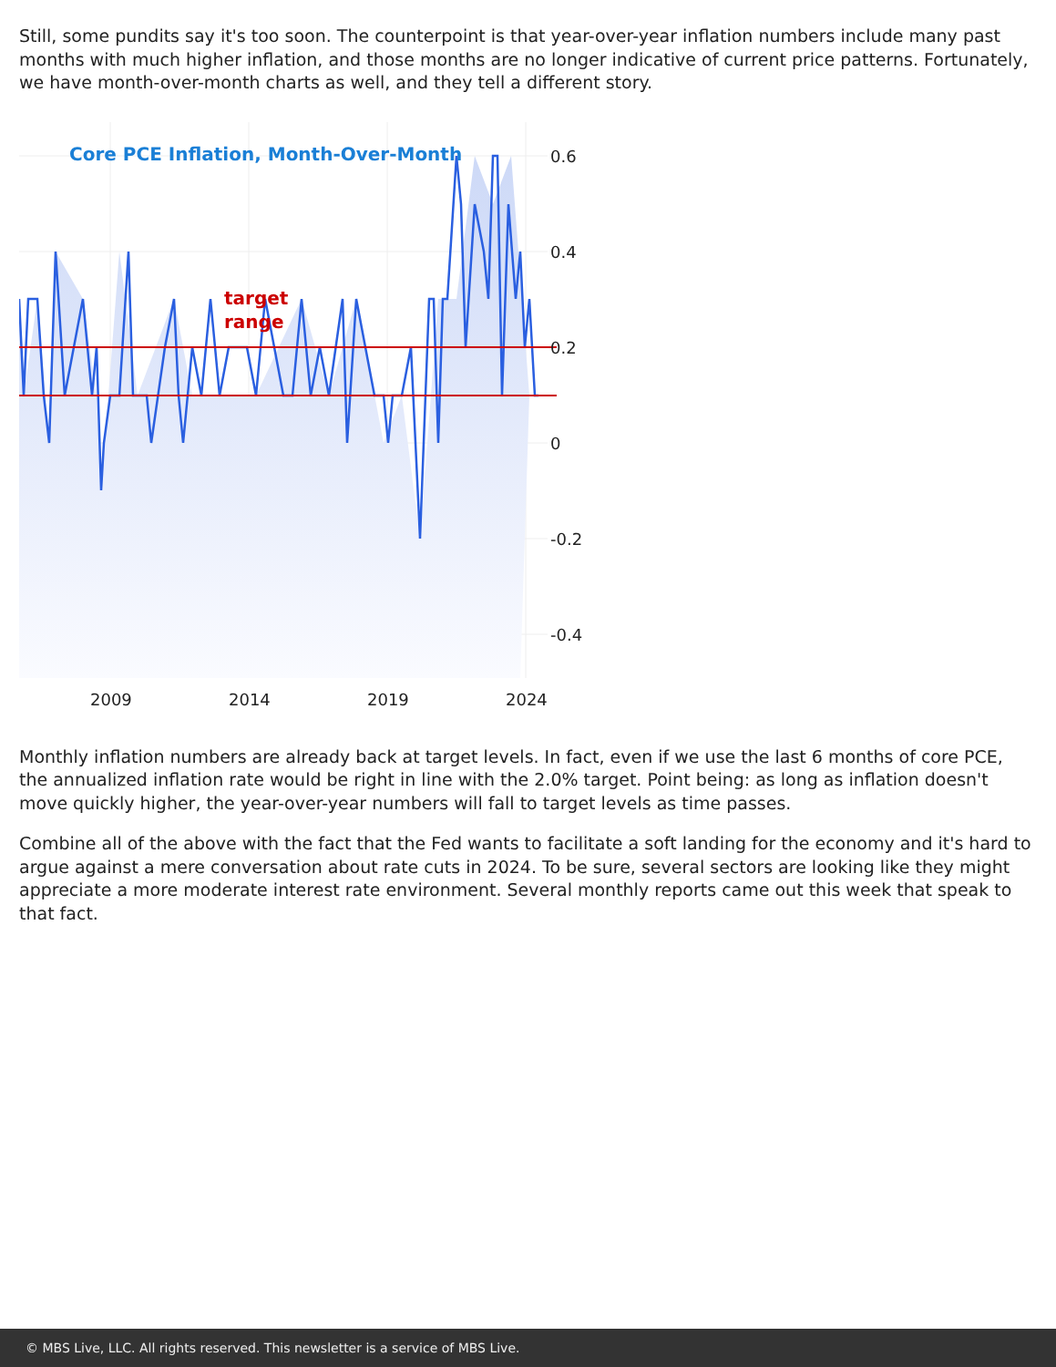Still, some pundits say it's too soon. The counterpoint is that year-over-year inflation numbers include many past months with much higher inflation, and those months are no longer indicative of current price patterns. Fortunately, we have month-over-month charts as well, and they tell a different story.
Core PCE Inflation, Month-Over-Month
target
range
0.6
0.4
0.2
0
-0.2
-0.4
2009
2014
2019
2024
Monthly inflation numbers are already back at target levels. In fact, even if we use the last 6 months of core PCE, the annualized inflation rate would be right in line with the 2.0% target. Point being: as long as inflation doesn't move quickly higher, the year-over-year numbers will fall to target levels as time passes.
Combine all of the above with the fact that the Fed wants to facilitate a soft landing for the economy and it's hard to argue against a mere conversation about rate cuts in 2024. To be sure, several sectors are looking like they might appreciate a more moderate interest rate environment. Several monthly reports came out this week that speak to that fact.
© MBS Live, LLC. All rights reserved. This newsletter is a service of MBS Live.